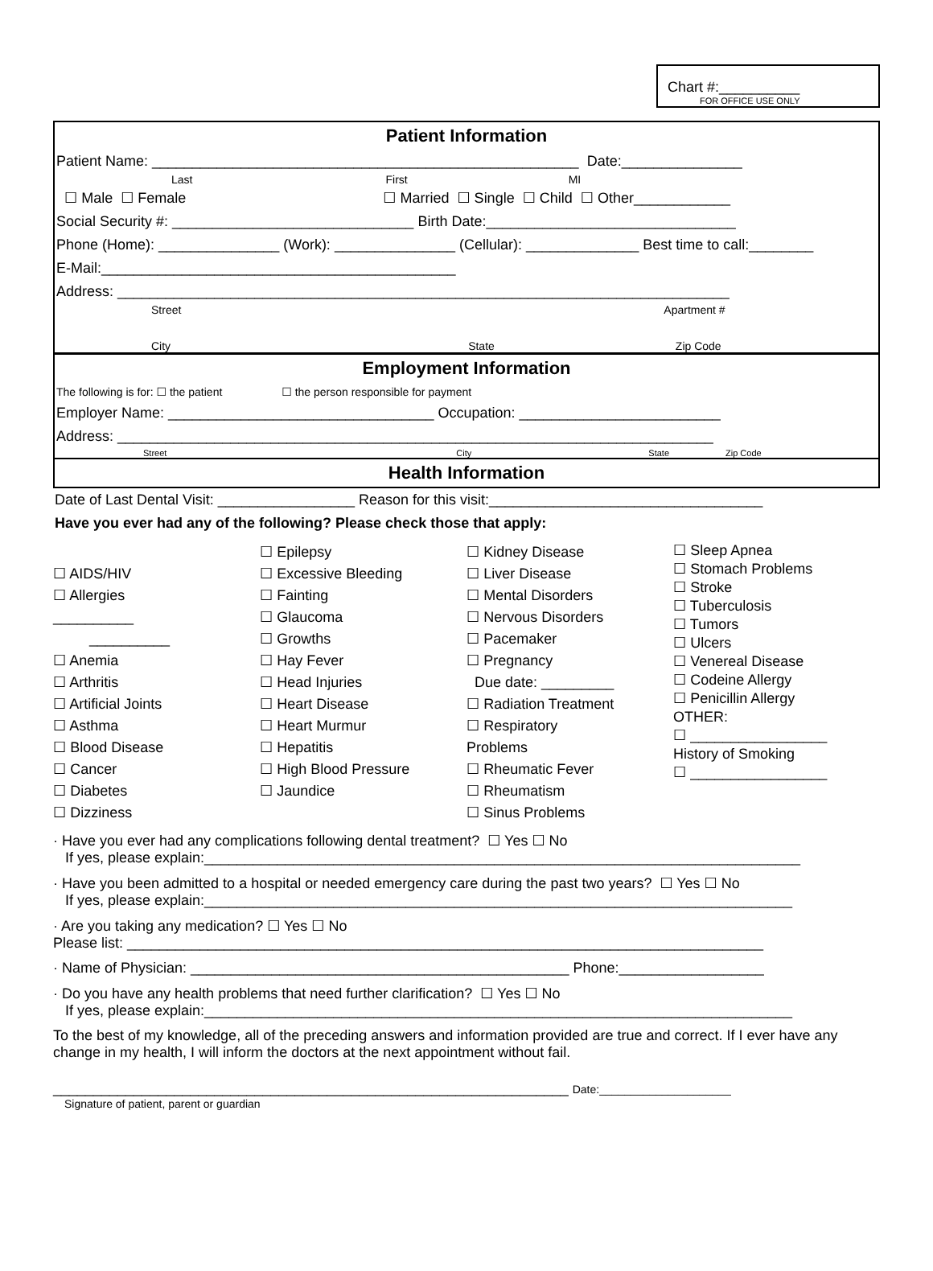Chart #:__________
FOR OFFICE USE ONLY
Patient Information
Patient Name: _____________________________________________________ Date:_______________
Last First MI
☐ Male ☐ Female ☐ Married ☐ Single ☐ Child ☐ Other____________
Social Security #: ______________________________ Birth Date:_______________________________
Phone (Home): _______________ (Work): _______________ (Cellular): ______________ Best time to call:________
E-Mail:____________________________________________
Address: ____________________________________________________________________________
Street Apartment #
City State Zip Code
Employment Information
The following is for: ☐ the patient ☐ the person responsible for payment
Employer Name: _________________________________ Occupation: _________________________
Address: __________________________________________________________________________
Street City State Zip Code
Health Information
Date of Last Dental Visit: _________________ Reason for this visit:__________________________________
Have you ever had any of the following? Please check those that apply:
☐ AIDS/HIV
☐ Allergies
__________
__________
☐ Anemia
☐ Arthritis
☐ Artificial Joints
☐ Asthma
☐ Blood Disease
☐ Cancer
☐ Diabetes
☐ Dizziness
☐ Epilepsy
☐ Excessive Bleeding
☐ Fainting
☐ Glaucoma
☐ Growths
☐ Hay Fever
☐ Head Injuries
☐ Heart Disease
☐ Heart Murmur
☐ Hepatitis
☐ High Blood Pressure
☐ Jaundice
☐ Kidney Disease
☐ Liver Disease
☐ Mental Disorders
☐ Nervous Disorders
☐ Pacemaker
☐ Pregnancy
Due date: _________
☐ Radiation Treatment
☐ Respiratory
Problems
☐ Rheumatic Fever
☐ Rheumatism
☐ Sinus Problems
☐ Sleep Apnea
☐ Stomach Problems
☐ Stroke
☐ Tuberculosis
☐ Tumors
☐ Ulcers
☐ Venereal Disease
☐ Codeine Allergy
☐ Penicillin Allergy
OTHER:
☐ _________________
History of Smoking
☐ _________________
· Have you ever had any complications following dental treatment? ☐ Yes ☐ No
If yes, please explain:__________________________________________________________________________
· Have you been admitted to a hospital or needed emergency care during the past two years? ☐ Yes ☐ No
If yes, please explain:_________________________________________________________________________
· Are you taking any medication? ☐ Yes ☐ No
Please list: _______________________________________________________________________________
· Name of Physician: _______________________________________________ Phone:__________________
· Do you have any health problems that need further clarification? ☐ Yes ☐ No
If yes, please explain:_________________________________________________________________________
To the best of my knowledge, all of the preceding answers and information provided are true and correct. If I ever have any change in my health, I will inform the doctors at the next appointment without fail.
________________________________________________________________ Date:_____________________
Signature of patient, parent or guardian